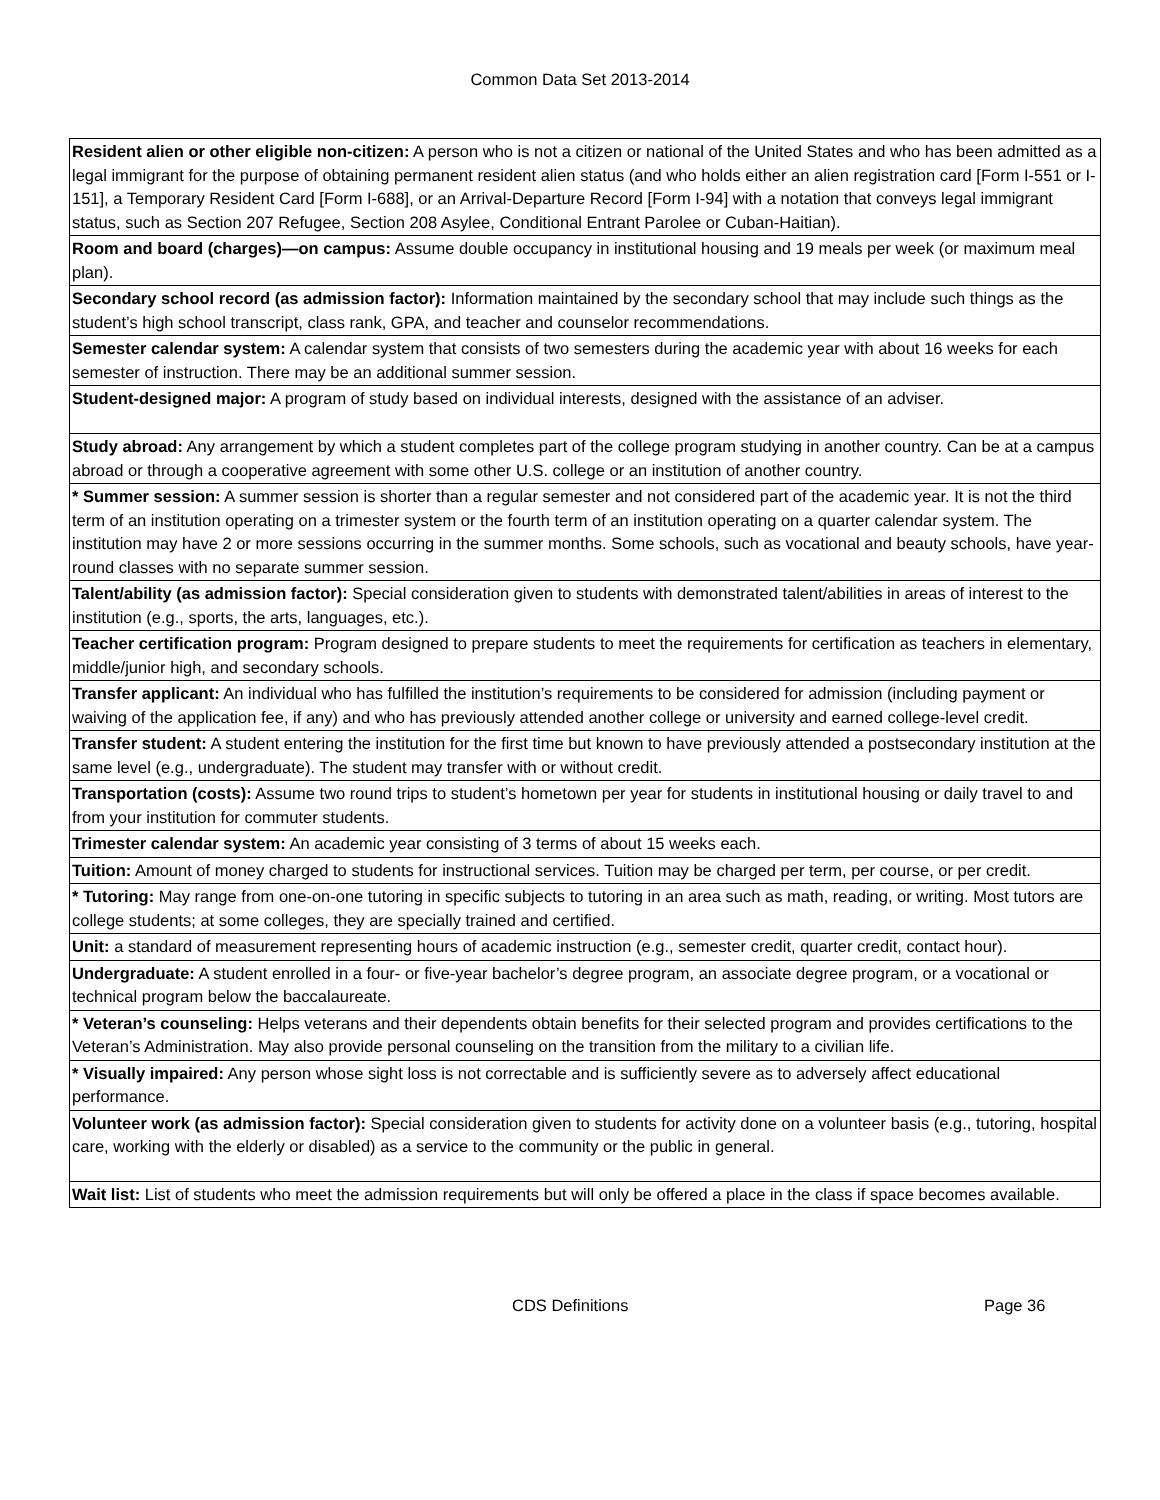Common Data Set 2013-2014
| Resident alien or other eligible non-citizen: A person who is not a citizen or national of the United States and who has been admitted as a legal immigrant for the purpose of obtaining permanent resident alien status (and who holds either an alien registration card [Form I-551 or I-151], a Temporary Resident Card [Form I-688], or an Arrival-Departure Record [Form I-94] with a notation that conveys legal immigrant status, such as Section 207 Refugee, Section 208 Asylee, Conditional Entrant Parolee or Cuban-Haitian). |
| Room and board (charges)—on campus: Assume double occupancy in institutional housing and 19 meals per week (or maximum meal plan). |
| Secondary school record (as admission factor): Information maintained by the secondary school that may include such things as the student’s high school transcript, class rank, GPA, and teacher and counselor recommendations. |
| Semester calendar system: A calendar system that consists of two semesters during the academic year with about 16 weeks for each semester of instruction. There may be an additional summer session. |
| Student-designed major: A program of study based on individual interests, designed with the assistance of an adviser. |
| Study abroad: Any arrangement by which a student completes part of the college program studying in another country. Can be at a campus abroad or through a cooperative agreement with some other U.S. college or an institution of another country. |
| * Summer session: A summer session is shorter than a regular semester and not considered part of the academic year. It is not the third term of an institution operating on a trimester system or the fourth term of an institution operating on a quarter calendar system. The institution may have 2 or more sessions occurring in the summer months. Some schools, such as vocational and beauty schools, have year-round classes with no separate summer session. |
| Talent/ability (as admission factor): Special consideration given to students with demonstrated talent/abilities in areas of interest to the institution (e.g., sports, the arts, languages, etc.). |
| Teacher certification program: Program designed to prepare students to meet the requirements for certification as teachers in elementary, middle/junior high, and secondary schools. |
| Transfer applicant: An individual who has fulfilled the institution’s requirements to be considered for admission (including payment or waiving of the application fee, if any) and who has previously attended another college or university and earned college-level credit. |
| Transfer student: A student entering the institution for the first time but known to have previously attended a postsecondary institution at the same level (e.g., undergraduate). The student may transfer with or without credit. |
| Transportation (costs): Assume two round trips to student’s hometown per year for students in institutional housing or daily travel to and from your institution for commuter students. |
| Trimester calendar system: An academic year consisting of 3 terms of about 15 weeks each. |
| Tuition: Amount of money charged to students for instructional services. Tuition may be charged per term, per course, or per credit. |
| * Tutoring: May range from one-on-one tutoring in specific subjects to tutoring in an area such as math, reading, or writing. Most tutors are college students; at some colleges, they are specially trained and certified. |
| Unit: a standard of measurement representing hours of academic instruction (e.g., semester credit, quarter credit, contact hour). |
| Undergraduate: A student enrolled in a four- or five-year bachelor’s degree program, an associate degree program, or a vocational or technical program below the baccalaureate. |
| * Veteran’s counseling: Helps veterans and their dependents obtain benefits for their selected program and provides certifications to the Veteran’s Administration. May also provide personal counseling on the transition from the military to a civilian life. |
| * Visually impaired: Any person whose sight loss is not correctable and is sufficiently severe as to adversely affect educational performance. |
| Volunteer work (as admission factor): Special consideration given to students for activity done on a volunteer basis (e.g., tutoring, hospital care, working with the elderly or disabled) as a service to the community or the public in general. |
| Wait list: List of students who meet the admission requirements but will only be offered a place in the class if space becomes available. |
CDS Definitions Page 36